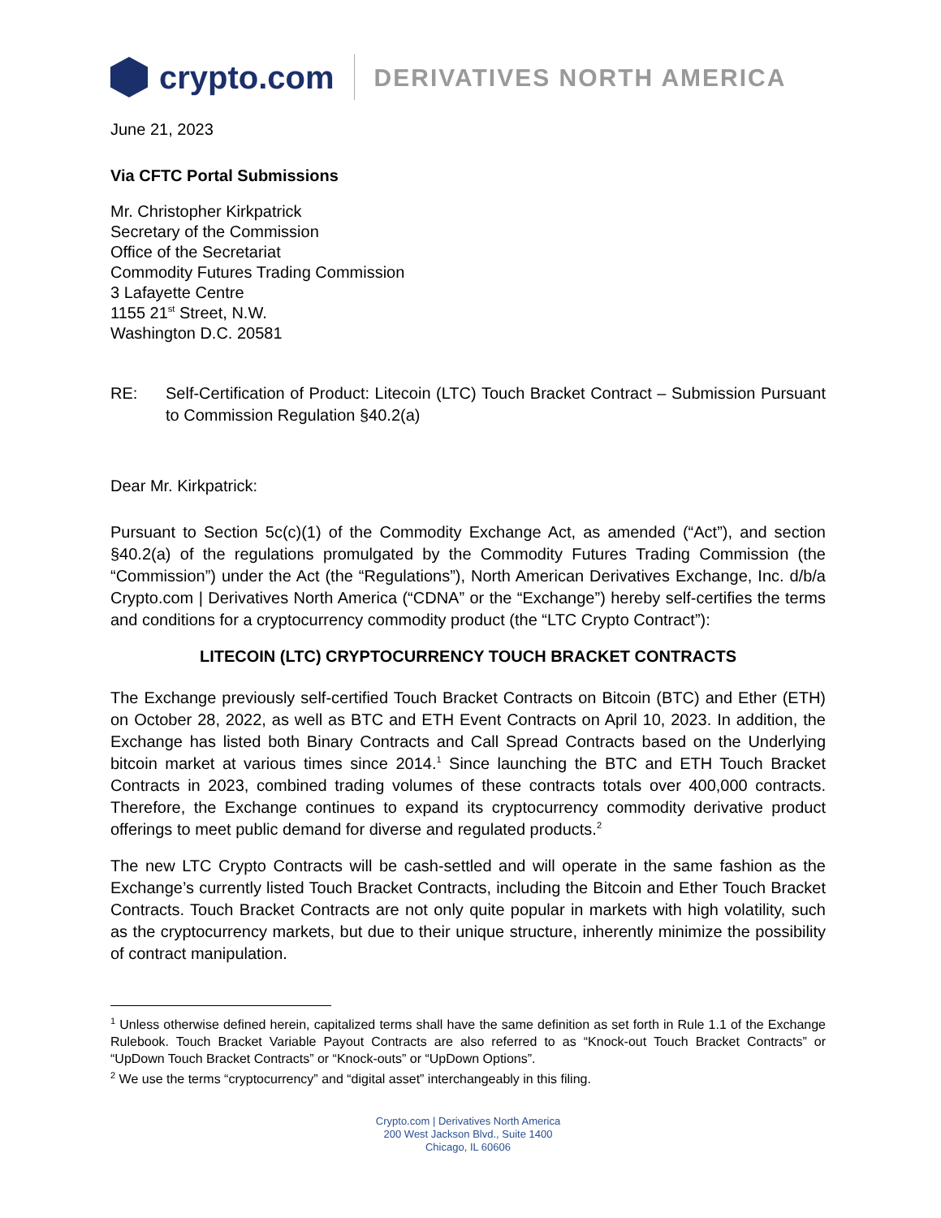crypto.com
DERIVATIVES NORTH AMERICA
June 21, 2023
Via CFTC Portal Submissions
Mr. Christopher Kirkpatrick
Secretary of the Commission
Office of the Secretariat
Commodity Futures Trading Commission
3 Lafayette Centre
1155 21<sup>st</sup> Street, N.W.
Washington D.C. 20581
RE: Self-Certification of Product: Litecoin (LTC) Touch Bracket Contract – Submission Pursuant to Commission Regulation §40.2(a)
Dear Mr. Kirkpatrick:
Pursuant to Section 5c(c)(1) of the Commodity Exchange Act, as amended (“Act”), and section §40.2(a) of the regulations promulgated by the Commodity Futures Trading Commission (the “Commission”) under the Act (the “Regulations”), North American Derivatives Exchange, Inc. d/b/a Crypto.com | Derivatives North America (“CDNA” or the “Exchange”) hereby self-certifies the terms and conditions for a cryptocurrency commodity product (the “LTC Crypto Contract”):
LITECOIN (LTC) CRYPTOCURRENCY TOUCH BRACKET CONTRACTS
The Exchange previously self-certified Touch Bracket Contracts on Bitcoin (BTC) and Ether (ETH) on October 28, 2022, as well as BTC and ETH Event Contracts on April 10, 2023. In addition, the Exchange has listed both Binary Contracts and Call Spread Contracts based on the Underlying bitcoin market at various times since 2014.<sup>1</sup> Since launching the BTC and ETH Touch Bracket Contracts in 2023, combined trading volumes of these contracts totals over 400,000 contracts. Therefore, the Exchange continues to expand its cryptocurrency commodity derivative product offerings to meet public demand for diverse and regulated products.<sup>2</sup>
The new LTC Crypto Contracts will be cash-settled and will operate in the same fashion as the Exchange’s currently listed Touch Bracket Contracts, including the Bitcoin and Ether Touch Bracket Contracts. Touch Bracket Contracts are not only quite popular in markets with high volatility, such as the cryptocurrency markets, but due to their unique structure, inherently minimize the possibility of contract manipulation.
<sup>1</sup> Unless otherwise defined herein, capitalized terms shall have the same definition as set forth in Rule 1.1 of the Exchange Rulebook. Touch Bracket Variable Payout Contracts are also referred to as “Knock-out Touch Bracket Contracts” or “UpDown Touch Bracket Contracts” or “Knock-outs” or “UpDown Options”.
<sup>2</sup> We use the terms “cryptocurrency” and “digital asset” interchangeably in this filing.
Crypto.com | Derivatives North America
200 West Jackson Blvd., Suite 1400
Chicago, IL 60606